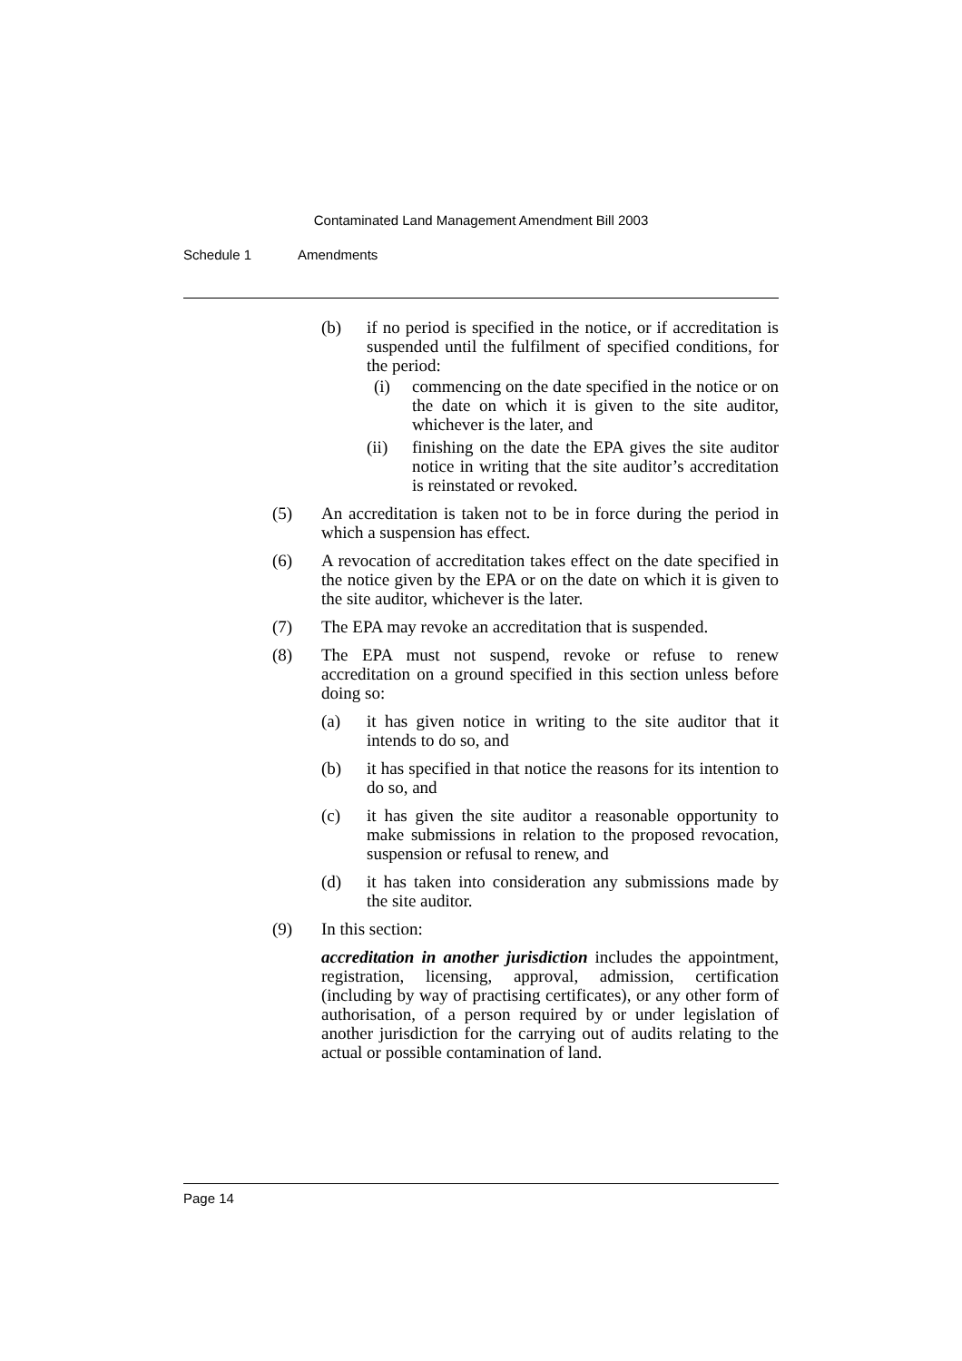Contaminated Land Management Amendment Bill 2003
Schedule 1 Amendments
(b) if no period is specified in the notice, or if accreditation is suspended until the fulfilment of specified conditions, for the period:
(i) commencing on the date specified in the notice or on the date on which it is given to the site auditor, whichever is the later, and
(ii) finishing on the date the EPA gives the site auditor notice in writing that the site auditor’s accreditation is reinstated or revoked.
(5) An accreditation is taken not to be in force during the period in which a suspension has effect.
(6) A revocation of accreditation takes effect on the date specified in the notice given by the EPA or on the date on which it is given to the site auditor, whichever is the later.
(7) The EPA may revoke an accreditation that is suspended.
(8) The EPA must not suspend, revoke or refuse to renew accreditation on a ground specified in this section unless before doing so:
(a) it has given notice in writing to the site auditor that it intends to do so, and
(b) it has specified in that notice the reasons for its intention to do so, and
(c) it has given the site auditor a reasonable opportunity to make submissions in relation to the proposed revocation, suspension or refusal to renew, and
(d) it has taken into consideration any submissions made by the site auditor.
(9) In this section:
accreditation in another jurisdiction includes the appointment, registration, licensing, approval, admission, certification (including by way of practising certificates), or any other form of authorisation, of a person required by or under legislation of another jurisdiction for the carrying out of audits relating to the actual or possible contamination of land.
Page 14